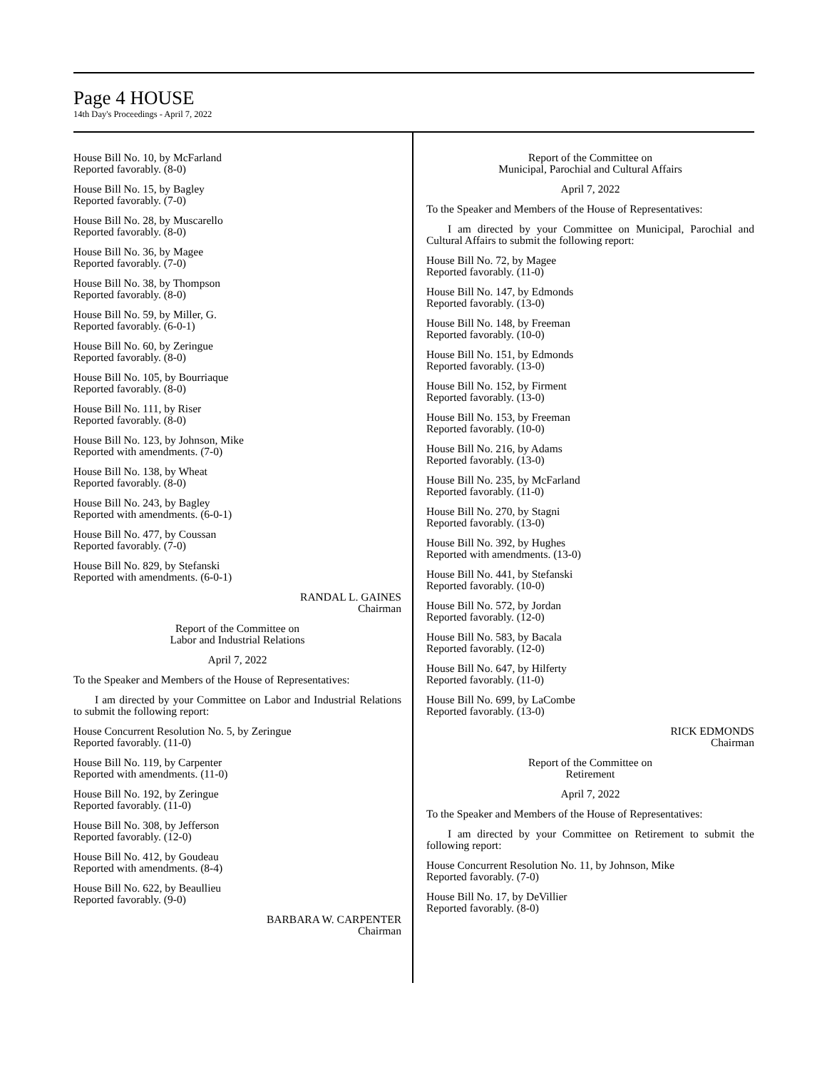Page 4 HOUSE
14th Day's Proceedings - April 7, 2022
House Bill No. 10, by McFarland
Reported favorably. (8-0)
House Bill No. 15, by Bagley
Reported favorably. (7-0)
House Bill No. 28, by Muscarello
Reported favorably. (8-0)
House Bill No. 36, by Magee
Reported favorably. (7-0)
House Bill No. 38, by Thompson
Reported favorably. (8-0)
House Bill No. 59, by Miller, G.
Reported favorably. (6-0-1)
House Bill No. 60, by Zeringue
Reported favorably. (8-0)
House Bill No. 105, by Bourriaque
Reported favorably. (8-0)
House Bill No. 111, by Riser
Reported favorably. (8-0)
House Bill No. 123, by Johnson, Mike
Reported with amendments. (7-0)
House Bill No. 138, by Wheat
Reported favorably. (8-0)
House Bill No. 243, by Bagley
Reported with amendments. (6-0-1)
House Bill No. 477, by Coussan
Reported favorably. (7-0)
House Bill No. 829, by Stefanski
Reported with amendments. (6-0-1)
RANDAL L. GAINES
Chairman
Report of the Committee on
Labor and Industrial Relations
April 7, 2022
To the Speaker and Members of the House of Representatives:
I am directed by your Committee on Labor and Industrial Relations to submit the following report:
House Concurrent Resolution No. 5, by Zeringue
Reported favorably. (11-0)
House Bill No. 119, by Carpenter
Reported with amendments. (11-0)
House Bill No. 192, by Zeringue
Reported favorably. (11-0)
House Bill No. 308, by Jefferson
Reported favorably. (12-0)
House Bill No. 412, by Goudeau
Reported with amendments. (8-4)
House Bill No. 622, by Beaullieu
Reported favorably. (9-0)
BARBARA W. CARPENTER
Chairman
Report of the Committee on
Municipal, Parochial and Cultural Affairs
April 7, 2022
To the Speaker and Members of the House of Representatives:
I am directed by your Committee on Municipal, Parochial and Cultural Affairs to submit the following report:
House Bill No. 72, by Magee
Reported favorably. (11-0)
House Bill No. 147, by Edmonds
Reported favorably. (13-0)
House Bill No. 148, by Freeman
Reported favorably. (10-0)
House Bill No. 151, by Edmonds
Reported favorably. (13-0)
House Bill No. 152, by Firment
Reported favorably. (13-0)
House Bill No. 153, by Freeman
Reported favorably. (10-0)
House Bill No. 216, by Adams
Reported favorably. (13-0)
House Bill No. 235, by McFarland
Reported favorably. (11-0)
House Bill No. 270, by Stagni
Reported favorably. (13-0)
House Bill No. 392, by Hughes
Reported with amendments. (13-0)
House Bill No. 441, by Stefanski
Reported favorably. (10-0)
House Bill No. 572, by Jordan
Reported favorably. (12-0)
House Bill No. 583, by Bacala
Reported favorably. (12-0)
House Bill No. 647, by Hilferty
Reported favorably. (11-0)
House Bill No. 699, by LaCombe
Reported favorably. (13-0)
RICK EDMONDS
Chairman
Report of the Committee on
Retirement
April 7, 2022
To the Speaker and Members of the House of Representatives:
I am directed by your Committee on Retirement to submit the following report:
House Concurrent Resolution No. 11, by Johnson, Mike
Reported favorably. (7-0)
House Bill No. 17, by DeVillier
Reported favorably. (8-0)